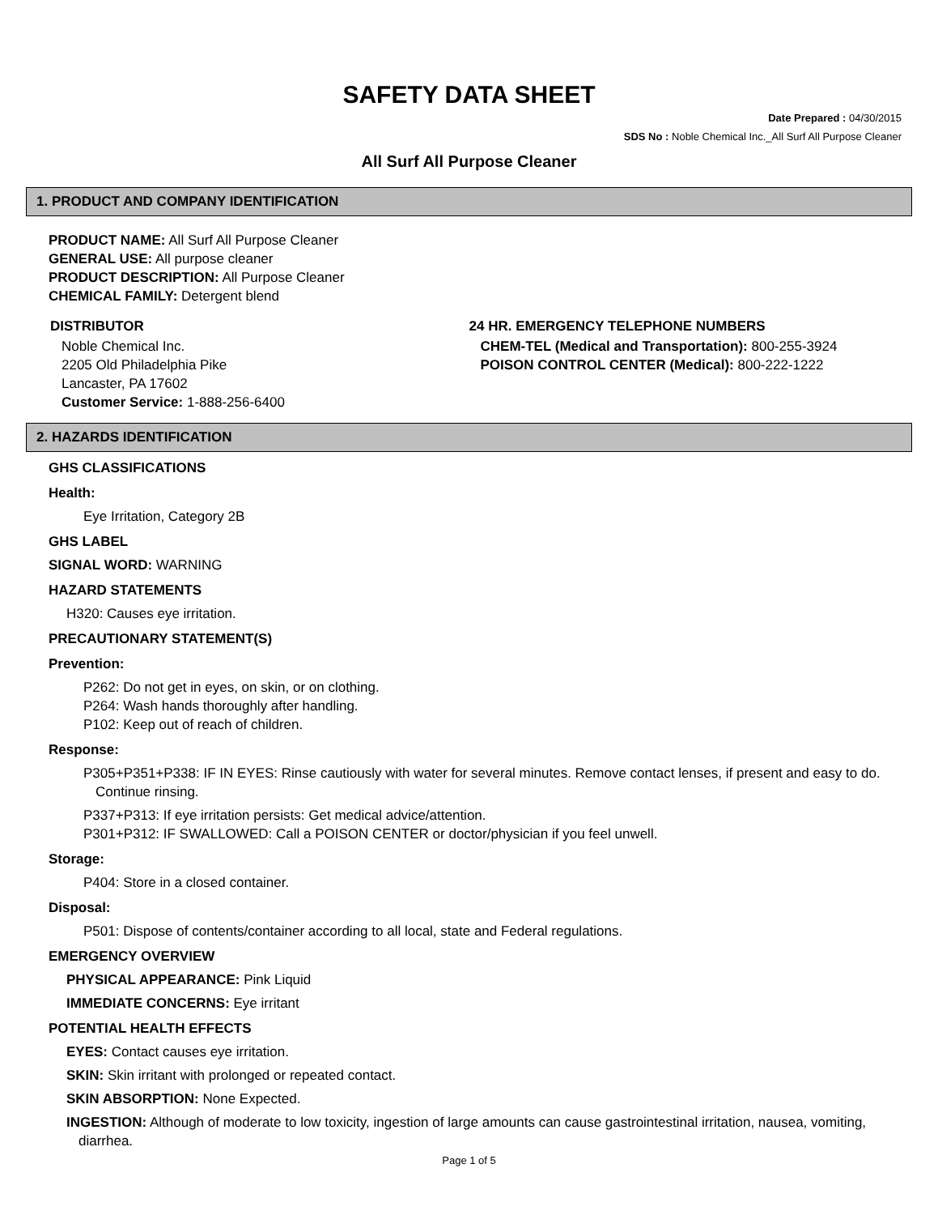SAFETY DATA SHEET
Date Prepared : 04/30/2015
SDS No : Noble Chemical Inc._All Surf All Purpose Cleaner
All Surf All Purpose Cleaner
1. PRODUCT AND COMPANY IDENTIFICATION
PRODUCT NAME: All Surf All Purpose Cleaner
GENERAL USE: All purpose cleaner
PRODUCT DESCRIPTION: All Purpose Cleaner
CHEMICAL FAMILY: Detergent blend
DISTRIBUTOR
Noble Chemical Inc.
2205 Old Philadelphia Pike
Lancaster, PA 17602
Customer Service: 1-888-256-6400
24 HR. EMERGENCY TELEPHONE NUMBERS
CHEM-TEL (Medical and Transportation): 800-255-3924
POISON CONTROL CENTER (Medical): 800-222-1222
2. HAZARDS IDENTIFICATION
GHS CLASSIFICATIONS
Health:
Eye Irritation, Category 2B
GHS LABEL
SIGNAL WORD: WARNING
HAZARD STATEMENTS
H320: Causes eye irritation.
PRECAUTIONARY STATEMENT(S)
Prevention:
P262: Do not get in eyes, on skin, or on clothing.
P264: Wash hands thoroughly after handling.
P102: Keep out of reach of children.
Response:
P305+P351+P338: IF IN EYES: Rinse cautiously with water for several minutes. Remove contact lenses, if present and easy to do. Continue rinsing.
P337+P313: If eye irritation persists: Get medical advice/attention.
P301+P312: IF SWALLOWED: Call a POISON CENTER or doctor/physician if you feel unwell.
Storage:
P404: Store in a closed container.
Disposal:
P501: Dispose of contents/container according to all local, state and Federal regulations.
EMERGENCY OVERVIEW
PHYSICAL APPEARANCE: Pink Liquid
IMMEDIATE CONCERNS: Eye irritant
POTENTIAL HEALTH EFFECTS
EYES: Contact causes eye irritation.
SKIN: Skin irritant with prolonged or repeated contact.
SKIN ABSORPTION: None Expected.
INGESTION: Although of moderate to low toxicity, ingestion of large amounts can cause gastrointestinal irritation, nausea, vomiting, diarrhea.
Page 1 of 5